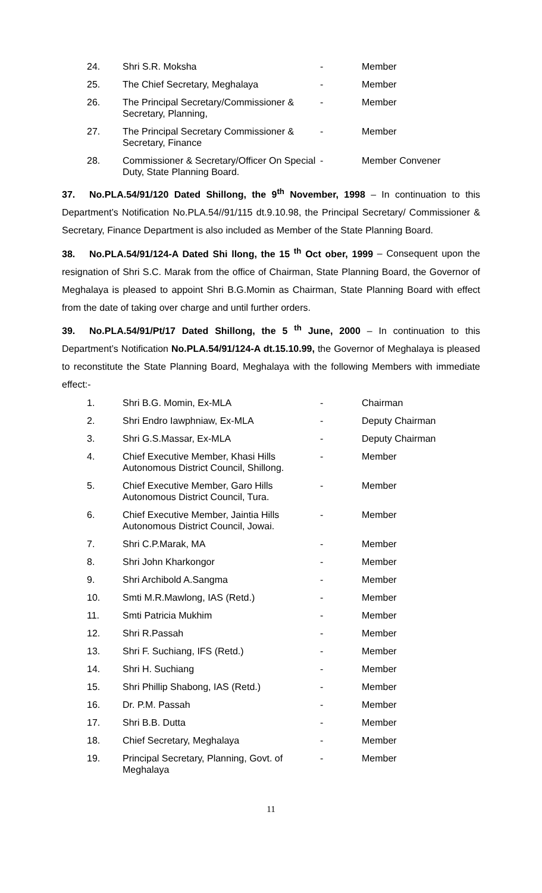| 24. | Shri S.R. Moksha | - | Member |
| 25. | The Chief Secretary, Meghalaya | - | Member |
| 26. | The Principal Secretary/Commissioner & Secretary, Planning, | - | Member |
| 27. | The Principal Secretary Commissioner & Secretary, Finance | - | Member |
| 28. | Commissioner & Secretary/Officer On Special Duty, State Planning Board. | - | Member Convener |
37. No.PLA.54/91/120 Dated Shillong, the 9<sup>th</sup> November, 1998 – In continuation to this Department’s Notification No.PLA.54//91/115 dt.9.10.98, the Principal Secretary/ Commissioner & Secretary, Finance Department is also included as Member of the State Planning Board.
38. No.PLA.54/91/124-A Dated Shi llong, the 15 <sup>th</sup> Oct ober, 1999 – Consequent upon the resignation of Shri S.C. Marak from the office of Chairman, State Planning Board, the Governor of Meghalaya is pleased to appoint Shri B.G.Momin as Chairman, State Planning Board with effect from the date of taking over charge and until further orders.
39. No.PLA.54/91/Pt/17 Dated Shillong, the 5 <sup>th</sup> June, 2000 – In continuation to this Department’s Notification No.PLA.54/91/124-A dt.15.10.99, the Governor of Meghalaya is pleased to reconstitute the State Planning Board, Meghalaya with the following Members with immediate effect:-
| 1. | Shri B.G. Momin, Ex-MLA | - | Chairman |
| 2. | Shri Endro Iawphniaw, Ex-MLA | - | Deputy Chairman |
| 3. | Shri G.S.Massar, Ex-MLA | - | Deputy Chairman |
| 4. | Chief Executive Member, Khasi Hills Autonomous District Council, Shillong. | - | Member |
| 5. | Chief Executive Member, Garo Hills Autonomous District Council, Tura. | - | Member |
| 6. | Chief Executive Member, Jaintia Hills Autonomous District Council, Jowai. | - | Member |
| 7. | Shri C.P.Marak, MA | - | Member |
| 8. | Shri John Kharkongor | - | Member |
| 9. | Shri Archibold A.Sangma | - | Member |
| 10. | Smti M.R.Mawlong, IAS (Retd.) | - | Member |
| 11. | Smti Patricia Mukhim | - | Member |
| 12. | Shri R.Passah | - | Member |
| 13. | Shri F. Suchiang, IFS (Retd.) | - | Member |
| 14. | Shri H. Suchiang | - | Member |
| 15. | Shri Phillip Shabong, IAS (Retd.) | - | Member |
| 16. | Dr. P.M. Passah | - | Member |
| 17. | Shri B.B. Dutta | - | Member |
| 18. | Chief Secretary, Meghalaya | - | Member |
| 19. | Principal Secretary, Planning, Govt. of Meghalaya | - | Member |
11